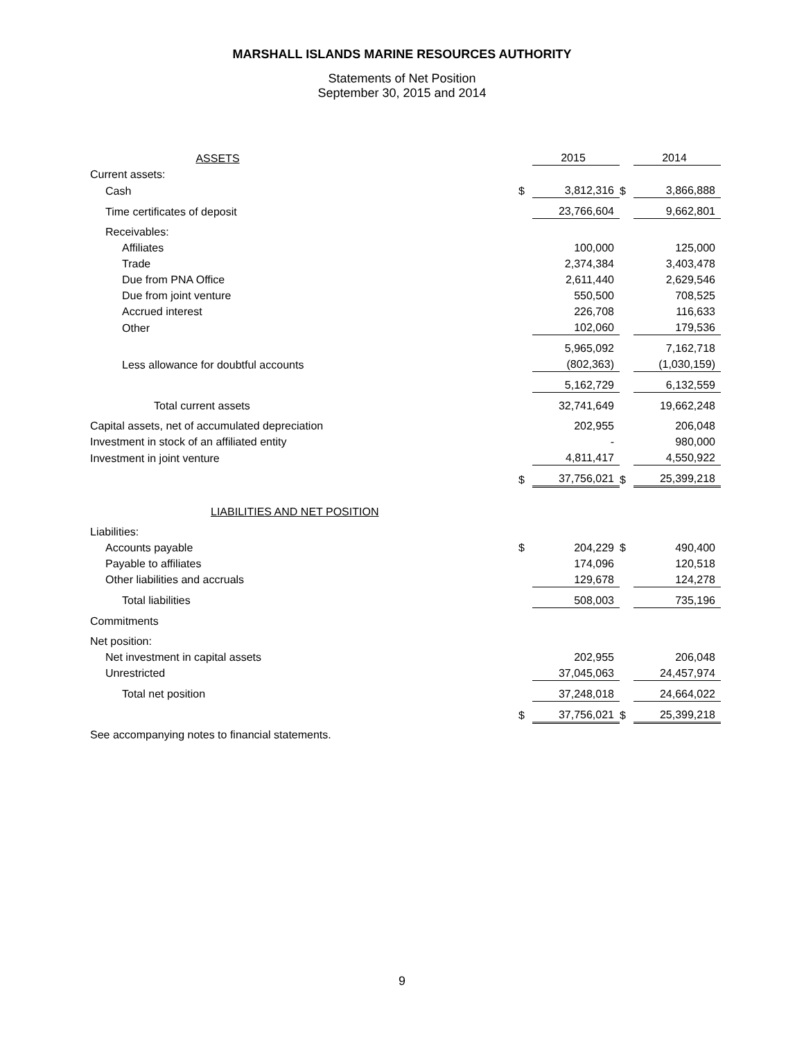MARSHALL ISLANDS MARINE RESOURCES AUTHORITY
Statements of Net Position
September 30, 2015 and 2014
| ASSETS | | 2015 | | 2014 |
| Current assets: | | | | |
| Cash | $ | 3,812,316 | $ | 3,866,888 |
| Time certificates of deposit | | 23,766,604 | | 9,662,801 |
| Receivables: | | | | |
| Affiliates | | 100,000 | | 125,000 |
| Trade | | 2,374,384 | | 3,403,478 |
| Due from PNA Office | | 2,611,440 | | 2,629,546 |
| Due from joint venture | | 550,500 | | 708,525 |
| Accrued interest | | 226,708 | | 116,633 |
| Other | | 102,060 | | 179,536 |
| | | 5,965,092 | | 7,162,718 |
| Less allowance for doubtful accounts | | (802,363) | | (1,030,159) |
| | | 5,162,729 | | 6,132,559 |
| Total current assets | | 32,741,649 | | 19,662,248 |
| Capital assets, net of accumulated depreciation | | 202,955 | | 206,048 |
| Investment in stock of an affiliated entity | | - | | 980,000 |
| Investment in joint venture | | 4,811,417 | | 4,550,922 |
| | $ | 37,756,021 | $ | 25,399,218 |
| LIABILITIES AND NET POSITION | | | | |
| Liabilities: | | | | |
| Accounts payable | $ | 204,229 | $ | 490,400 |
| Payable to affiliates | | 174,096 | | 120,518 |
| Other liabilities and accruals | | 129,678 | | 124,278 |
| Total liabilities | | 508,003 | | 735,196 |
| Commitments | | | | |
| Net position: | | | | |
| Net investment in capital assets | | 202,955 | | 206,048 |
| Unrestricted | | 37,045,063 | | 24,457,974 |
| Total net position | | 37,248,018 | | 24,664,022 |
| | $ | 37,756,021 | $ | 25,399,218 |
See accompanying notes to financial statements.
9